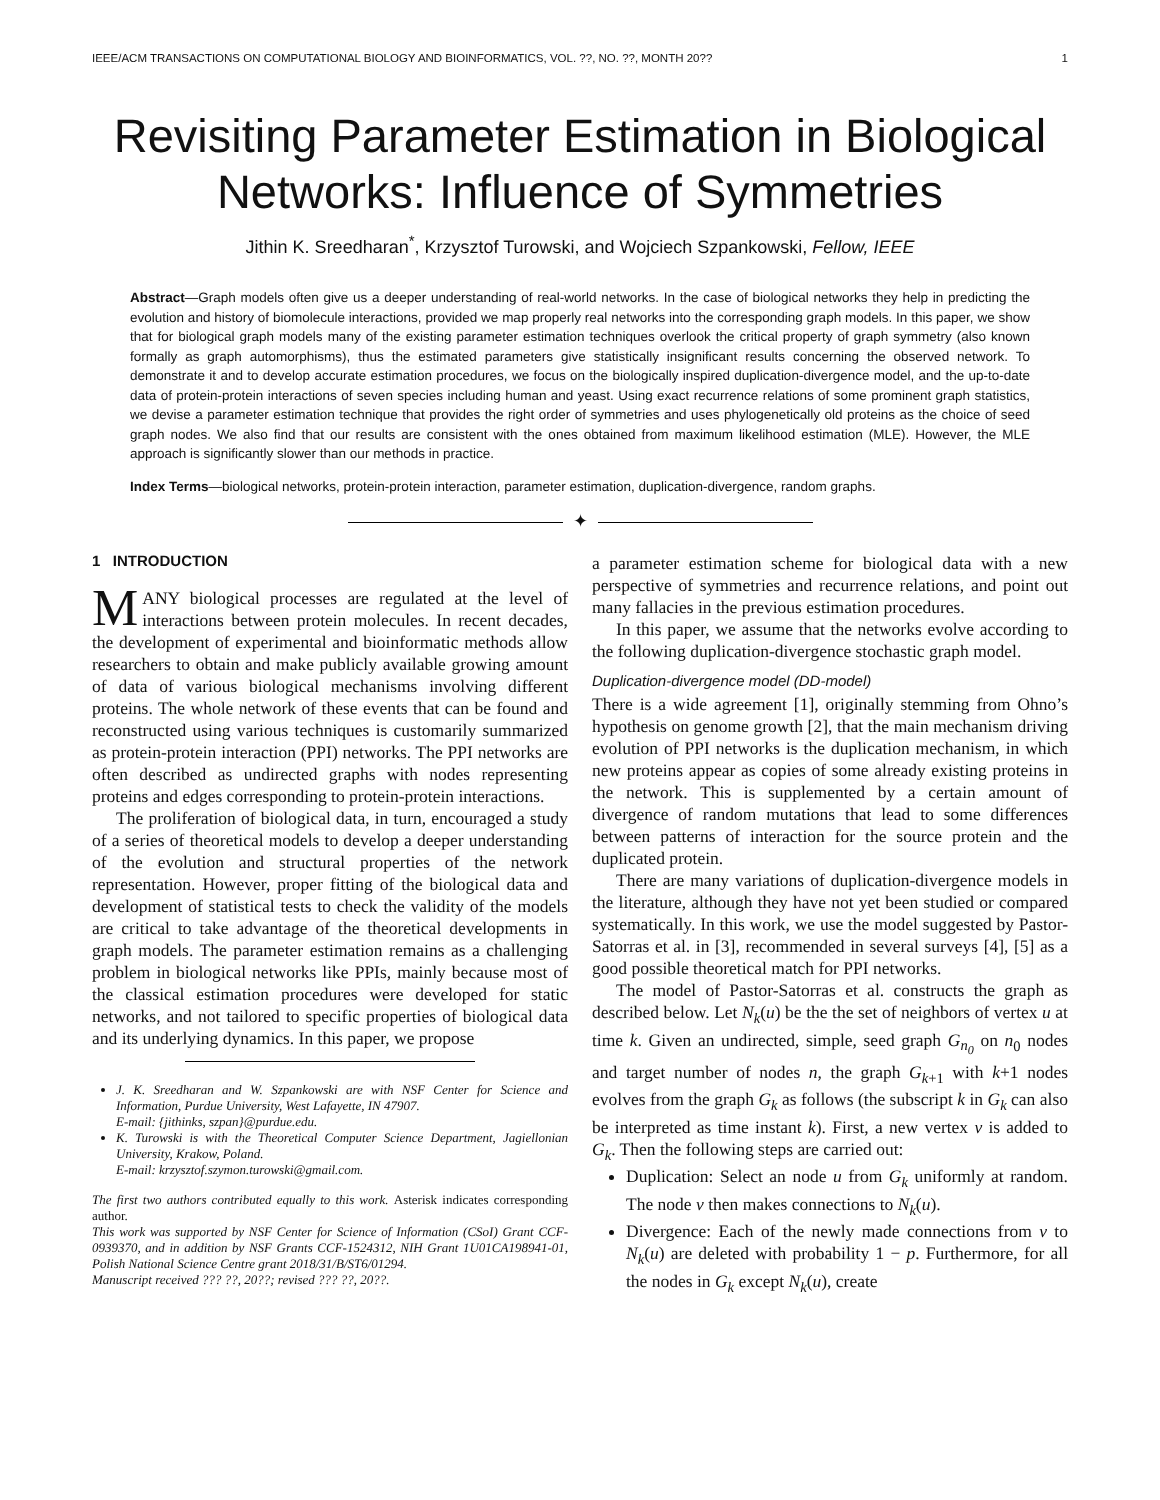IEEE/ACM TRANSACTIONS ON COMPUTATIONAL BIOLOGY AND BIOINFORMATICS, VOL. ??, NO. ??, MONTH 20?? 1
Revisiting Parameter Estimation in Biological
Networks: Influence of Symmetries
Jithin K. Sreedharan<sup>*</sup>, Krzysztof Turowski, and Wojciech Szpankowski, Fellow, IEEE
Abstract—Graph models often give us a deeper understanding of real-world networks. In the case of biological networks they help in predicting the evolution and history of biomolecule interactions, provided we map properly real networks into the corresponding graph models. In this paper, we show that for biological graph models many of the existing parameter estimation techniques overlook the critical property of graph symmetry (also known formally as graph automorphisms), thus the estimated parameters give statistically insignificant results concerning the observed network. To demonstrate it and to develop accurate estimation procedures, we focus on the biologically inspired duplication-divergence model, and the up-to-date data of protein-protein interactions of seven species including human and yeast. Using exact recurrence relations of some prominent graph statistics, we devise a parameter estimation technique that provides the right order of symmetries and uses phylogenetically old proteins as the choice of seed graph nodes. We also find that our results are consistent with the ones obtained from maximum likelihood estimation (MLE). However, the MLE approach is significantly slower than our methods in practice.
Index Terms—biological networks, protein-protein interaction, parameter estimation, duplication-divergence, random graphs.
✦
1 INTRODUCTION
MANY biological processes are regulated at the level of interactions between protein molecules. In recent decades, the development of experimental and bioinformatic methods allow researchers to obtain and make publicly available growing amount of data of various biological mechanisms involving different proteins. The whole network of these events that can be found and reconstructed using various techniques is customarily summarized as protein-protein interaction (PPI) networks. The PPI networks are often described as undirected graphs with nodes representing proteins and edges corresponding to protein-protein interactions.
The proliferation of biological data, in turn, encouraged a study of a series of theoretical models to develop a deeper understanding of the evolution and structural properties of the network representation. However, proper fitting of the biological data and development of statistical tests to check the validity of the models are critical to take advantage of the theoretical developments in graph models. The parameter estimation remains as a challenging problem in biological networks like PPIs, mainly because most of the classical estimation procedures were developed for static networks, and not tailored to specific properties of biological data and its underlying dynamics. In this paper, we propose
J. K. Sreedharan and W. Szpankowski are with NSF Center for Science and Information, Purdue University, West Lafayette, IN 47907.
E-mail: {jithinks, szpan}@purdue.edu.
K. Turowski is with the Theoretical Computer Science Department, Jagiellonian University, Krakow, Poland.
E-mail: krzysztof.szymon.turowski@gmail.com.
The first two authors contributed equally to this work. Asterisk indicates corresponding author.
This work was supported by NSF Center for Science of Information (CSoI) Grant CCF-0939370, and in addition by NSF Grants CCF-1524312, NIH Grant 1U01CA198941-01, Polish National Science Centre grant 2018/31/B/ST6/01294.
Manuscript received ??? ??, 20??; revised ??? ??, 20??.
a parameter estimation scheme for biological data with a new perspective of symmetries and recurrence relations, and point out many fallacies in the previous estimation procedures.
In this paper, we assume that the networks evolve according to the following duplication-divergence stochastic graph model.
Duplication-divergence model (DD-model)
There is a wide agreement [1], originally stemming from Ohno’s hypothesis on genome growth [2], that the main mechanism driving evolution of PPI networks is the duplication mechanism, in which new proteins appear as copies of some already existing proteins in the network. This is supplemented by a certain amount of divergence of random mutations that lead to some differences between patterns of interaction for the source protein and the duplicated protein.
There are many variations of duplication-divergence models in the literature, although they have not yet been studied or compared systematically. In this work, we use the model suggested by Pastor-Satorras et al. in [3], recommended in several surveys [4], [5] as a good possible theoretical match for PPI networks.
The model of Pastor-Satorras et al. constructs the graph as described below. Let N<sub>k</sub>(u) be the the set of neighbors of vertex u at time k. Given an undirected, simple, seed graph G<sub>n<sub>0</sub></sub> on n<sub>0</sub> nodes and target number of nodes n, the graph G<sub>k+1</sub> with k+1 nodes evolves from the graph G<sub>k</sub> as follows (the subscript k in G<sub>k</sub> can also be interpreted as time instant k). First, a new vertex v is added to G<sub>k</sub>. Then the following steps are carried out:
Duplication: Select an node u from G<sub>k</sub> uniformly at random. The node v then makes connections to N<sub>k</sub>(u).
Divergence: Each of the newly made connections from v to N<sub>k</sub>(u) are deleted with probability 1 − p. Furthermore, for all the nodes in G<sub>k</sub> except N<sub>k</sub>(u), create